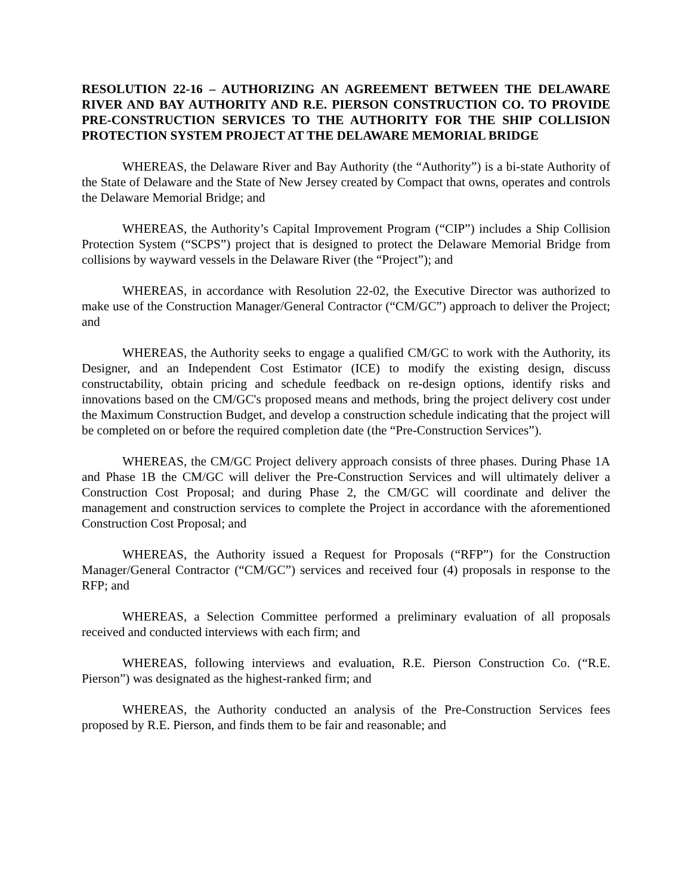RESOLUTION 22-16 – AUTHORIZING AN AGREEMENT BETWEEN THE DELAWARE RIVER AND BAY AUTHORITY AND R.E. PIERSON CONSTRUCTION CO. TO PROVIDE PRE-CONSTRUCTION SERVICES TO THE AUTHORITY FOR THE SHIP COLLISION PROTECTION SYSTEM PROJECT AT THE DELAWARE MEMORIAL BRIDGE
WHEREAS, the Delaware River and Bay Authority (the “Authority”) is a bi-state Authority of the State of Delaware and the State of New Jersey created by Compact that owns, operates and controls the Delaware Memorial Bridge; and
WHEREAS, the Authority’s Capital Improvement Program (“CIP”) includes a Ship Collision Protection System (“SCPS”) project that is designed to protect the Delaware Memorial Bridge from collisions by wayward vessels in the Delaware River (the “Project”); and
WHEREAS, in accordance with Resolution 22-02, the Executive Director was authorized to make use of the Construction Manager/General Contractor (“CM/GC”) approach to deliver the Project; and
WHEREAS, the Authority seeks to engage a qualified CM/GC to work with the Authority, its Designer, and an Independent Cost Estimator (ICE) to modify the existing design, discuss constructability, obtain pricing and schedule feedback on re-design options, identify risks and innovations based on the CM/GC's proposed means and methods, bring the project delivery cost under the Maximum Construction Budget, and develop a construction schedule indicating that the project will be completed on or before the required completion date (the “Pre-Construction Services”).
WHEREAS, the CM/GC Project delivery approach consists of three phases. During Phase 1A and Phase 1B the CM/GC will deliver the Pre-Construction Services and will ultimately deliver a Construction Cost Proposal; and during Phase 2, the CM/GC will coordinate and deliver the management and construction services to complete the Project in accordance with the aforementioned Construction Cost Proposal; and
WHEREAS, the Authority issued a Request for Proposals (“RFP”) for the Construction Manager/General Contractor (“CM/GC”) services and received four (4) proposals in response to the RFP; and
WHEREAS, a Selection Committee performed a preliminary evaluation of all proposals received and conducted interviews with each firm; and
WHEREAS, following interviews and evaluation, R.E. Pierson Construction Co. (“R.E. Pierson”) was designated as the highest-ranked firm; and
WHEREAS, the Authority conducted an analysis of the Pre-Construction Services fees proposed by R.E. Pierson, and finds them to be fair and reasonable; and